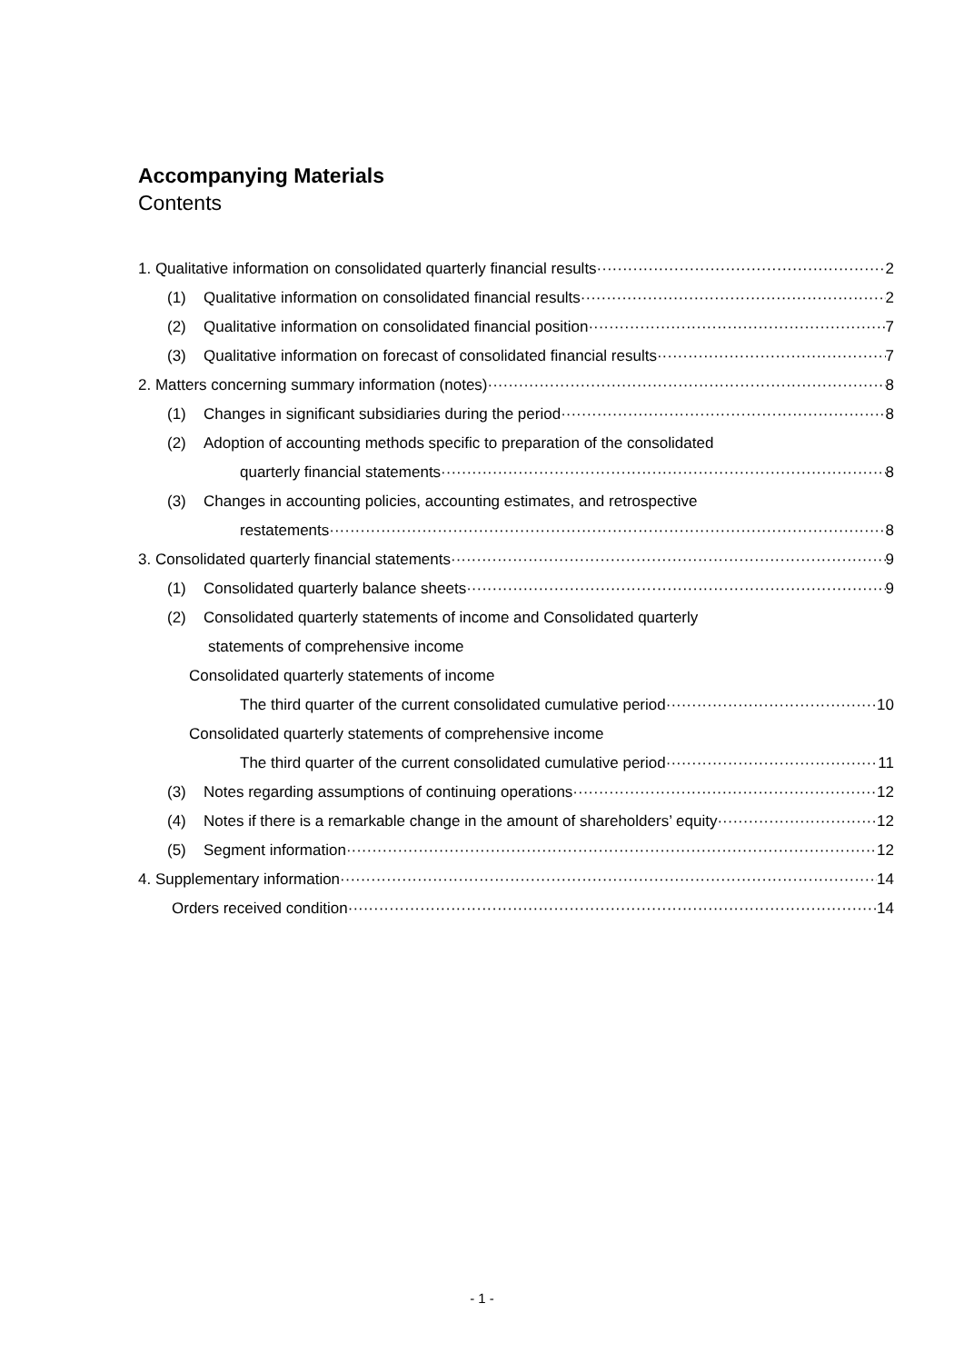Accompanying Materials
Contents
1. Qualitative information on consolidated quarterly financial results 2
(1) Qualitative information on consolidated financial results 2
(2) Qualitative information on consolidated financial position 7
(3) Qualitative information on forecast of consolidated financial results 7
2. Matters concerning summary information (notes) 8
(1) Changes in significant subsidiaries during the period 8
(2) Adoption of accounting methods specific to preparation of the consolidated
quarterly financial statements 8
(3) Changes in accounting policies, accounting estimates, and retrospective
restatements 8
3. Consolidated quarterly financial statements 9
(1) Consolidated quarterly balance sheets 9
(2) Consolidated quarterly statements of income and Consolidated quarterly
statements of comprehensive income
Consolidated quarterly statements of income
The third quarter of the current consolidated cumulative period 10
Consolidated quarterly statements of comprehensive income
The third quarter of the current consolidated cumulative period 11
(3) Notes regarding assumptions of continuing operations 12
(4) Notes if there is a remarkable change in the amount of shareholders’ equity 12
(5) Segment information 12
4. Supplementary information 14
Orders received condition 14
- 1 -